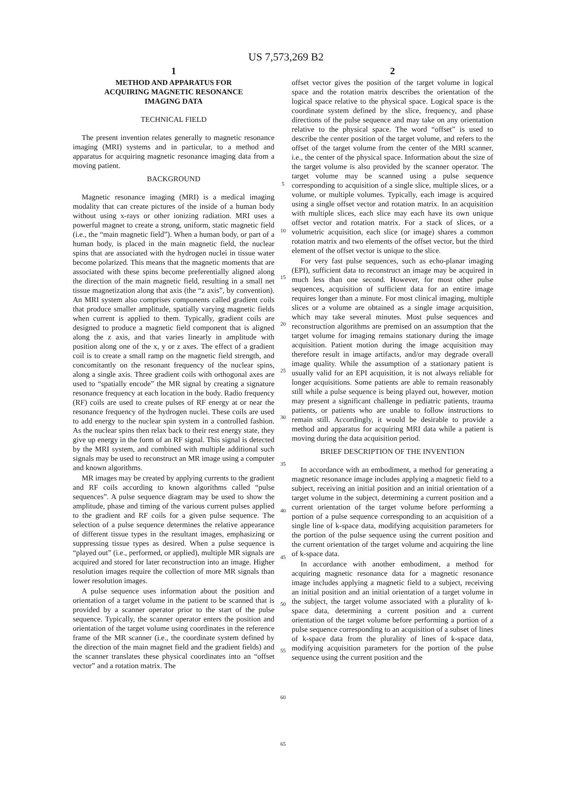US 7,573,269 B2
1
METHOD AND APPARATUS FOR
ACQUIRING MAGNETIC RESONANCE
IMAGING DATA
TECHNICAL FIELD
The present invention relates generally to magnetic resonance imaging (MRI) systems and in particular, to a method and apparatus for acquiring magnetic resonance imaging data from a moving patient.
BACKGROUND
Magnetic resonance imaging (MRI) is a medical imaging modality that can create pictures of the inside of a human body without using x-rays or other ionizing radiation. MRI uses a powerful magnet to create a strong, uniform, static magnetic field (i.e., the “main magnetic field”). When a human body, or part of a human body, is placed in the main magnetic field, the nuclear spins that are associated with the hydrogen nuclei in tissue water become polarized. This means that the magnetic moments that are associated with these spins become preferentially aligned along the direction of the main magnetic field, resulting in a small net tissue magnetization along that axis (the “z axis”, by convention). An MRI system also comprises components called gradient coils that produce smaller amplitude, spatially varying magnetic fields when current is applied to them. Typically, gradient coils are designed to produce a magnetic field component that is aligned along the z axis, and that varies linearly in amplitude with position along one of the x, y or z axes. The effect of a gradient coil is to create a small ramp on the magnetic field strength, and concomitantly on the resonant frequency of the nuclear spins, along a single axis. Three gradient coils with orthogonal axes are used to “spatially encode” the MR signal by creating a signature resonance frequency at each location in the body. Radio frequency (RF) coils are used to create pulses of RF energy at or near the resonance frequency of the hydrogen nuclei. These coils are used to add energy to the nuclear spin system in a controlled fashion. As the nuclear spins then relax back to their rest energy state, they give up energy in the form of an RF signal. This signal is detected by the MRI system, and combined with multiple additional such signals may be used to reconstruct an MR image using a computer and known algorithms.
MR images may be created by applying currents to the gradient and RF coils according to known algorithms called “pulse sequences”. A pulse sequence diagram may be used to show the amplitude, phase and timing of the various current pulses applied to the gradient and RF coils for a given pulse sequence. The selection of a pulse sequence determines the relative appearance of different tissue types in the resultant images, emphasizing or suppressing tissue types as desired. When a pulse sequence is “played out” (i.e., performed, or applied), multiple MR signals are acquired and stored for later reconstruction into an image. Higher resolution images require the collection of more MR signals than lower resolution images.
A pulse sequence uses information about the position and orientation of a target volume in the patient to be scanned that is provided by a scanner operator prior to the start of the pulse sequence. Typically, the scanner operator enters the position and orientation of the target volume using coordinates in the reference frame of the MR scanner (i.e., the coordinate system defined by the direction of the main magnet field and the gradient fields) and the scanner translates these physical coordinates into an “offset vector” and a rotation matrix. The
5
10
15
20
25
30
35
40
45
50
55
60
65
2
offset vector gives the position of the target volume in logical space and the rotation matrix describes the orientation of the logical space relative to the physical space. Logical space is the coordinate system defined by the slice, frequency, and phase directions of the pulse sequence and may take on any orientation relative to the physical space. The word “offset” is used to describe the center position of the target volume, and refers to the offset of the target volume from the center of the MRI scanner, i.e., the center of the physical space. Information about the size of the target volume is also provided by the scanner operator. The target volume may be scanned using a pulse sequence corresponding to acquisition of a single slice, multiple slices, or a volume, or multiple volumes. Typically, each image is acquired using a single offset vector and rotation matrix. In an acquisition with multiple slices, each slice may each have its own unique offset vector and rotation matrix. For a stack of slices, or a volumetric acquisition, each slice (or image) shares a common rotation matrix and two elements of the offset vector, but the third element of the offset vector is unique to the slice.
For very fast pulse sequences, such as echo-planar imaging (EPI), sufficient data to reconstruct an image may be acquired in much less than one second. However, for most other pulse sequences, acquisition of sufficient data for an entire image requires longer than a minute. For most clinical imaging, multiple slices or a volume are obtained as a single image acquisition, which may take several minutes. Most pulse sequences and reconstruction algorithms are premised on an assumption that the target volume for imaging remains stationary during the image acquisition. Patient motion during the image acquisition may therefore result in image artifacts, and/or may degrade overall image quality. While the assumption of a stationary patient is usually valid for an EPI acquisition, it is not always reliable for longer acquisitions. Some patients are able to remain reasonably still while a pulse sequence is being played out, however, motion may present a significant challenge in pediatric patients, trauma patients, or patients who are unable to follow instructions to remain still. Accordingly, it would be desirable to provide a method and apparatus for acquiring MRI data while a patient is moving during the data acquisition period.
BRIEF DESCRIPTION OF THE INVENTION
In accordance with an embodiment, a method for generating a magnetic resonance image includes applying a magnetic field to a subject, receiving an initial position and an initial orientation of a target volume in the subject, determining a current position and a current orientation of the target volume before performing a portion of a pulse sequence corresponding to an acquisition of a single line of k-space data, modifying acquisition parameters for the portion of the pulse sequence using the current position and the current orientation of the target volume and acquiring the line of k-space data.
In accordance with another embodiment, a method for acquiring magnetic resonance data for a magnetic resonance image includes applying a magnetic field to a subject, receiving an initial position and an initial orientation of a target volume in the subject, the target volume associated with a plurality of k-space data, determining a current position and a current orientation of the target volume before performing a portion of a pulse sequence corresponding to an acquisition of a subset of lines of k-space data from the plurality of lines of k-space data, modifying acquisition parameters for the portion of the pulse sequence using the current position and the